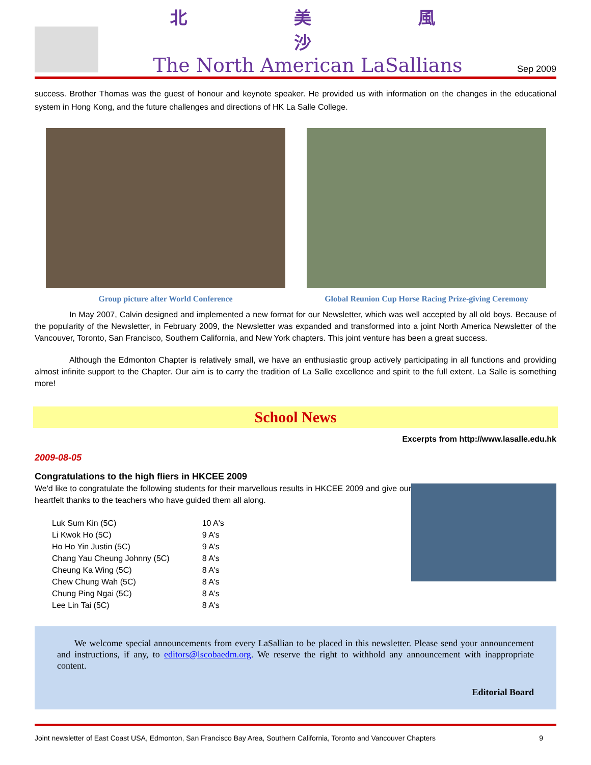北 美 風 沙
The North American LaSallians
Sep 2009
success. Brother Thomas was the guest of honour and keynote speaker. He provided us with information on the changes in the educational system in Hong Kong, and the future challenges and directions of HK La Salle College.
Group picture after World Conference Global Reunion Cup Horse Racing Prize-giving Ceremony
In May 2007, Calvin designed and implemented a new format for our Newsletter, which was well accepted by all old boys. Because of the popularity of the Newsletter, in February 2009, the Newsletter was expanded and transformed into a joint North America Newsletter of the Vancouver, Toronto, San Francisco, Southern California, and New York chapters. This joint venture has been a great success.
Although the Edmonton Chapter is relatively small, we have an enthusiastic group actively participating in all functions and providing almost infinite support to the Chapter. Our aim is to carry the tradition of La Salle excellence and spirit to the full extent. La Salle is something more!
School News
Excerpts from http://www.lasalle.edu.hk
2009-08-05
Congratulations to the high fliers in HKCEE 2009
We'd like to congratulate the following students for their marvellous results in HKCEE 2009 and give our heartfelt thanks to the teachers who have guided them all along.
| Luk Sum Kin (5C) | 10 A's |
| Li Kwok Ho (5C) | 9 A's |
| Ho Ho Yin Justin (5C) | 9 A's |
| Chang Yau Cheung Johnny (5C) | 8 A's |
| Cheung Ka Wing (5C) | 8 A's |
| Chew Chung Wah (5C) | 8 A's |
| Chung Ping Ngai (5C) | 8 A's |
| Lee Lin Tai (5C) | 8 A's |
We welcome special announcements from every LaSallian to be placed in this newsletter. Please send your announcement and instructions, if any, to editors@lscobaedm.org. We reserve the right to withhold any announcement with inappropriate content.
Editorial Board
Joint newsletter of East Coast USA, Edmonton, San Francisco Bay Area, Southern California, Toronto and Vancouver Chapters 9